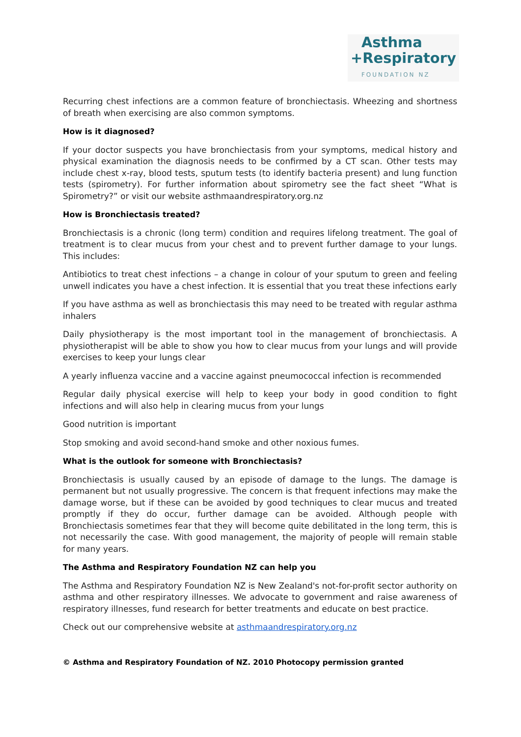Asthma
+Respiratory
FOUNDATION NZ
Recurring chest infections are a common feature of bronchiectasis. Wheezing and shortness of breath when exercising are also common symptoms.
How is it diagnosed?
If your doctor suspects you have bronchiectasis from your symptoms, medical history and physical examination the diagnosis needs to be confirmed by a CT scan. Other tests may include chest x-ray, blood tests, sputum tests (to identify bacteria present) and lung function tests (spirometry). For further information about spirometry see the fact sheet “What is Spirometry?” or visit our website asthmaandrespiratory.org.nz
How is Bronchiectasis treated?
Bronchiectasis is a chronic (long term) condition and requires lifelong treatment. The goal of treatment is to clear mucus from your chest and to prevent further damage to your lungs. This includes:
Antibiotics to treat chest infections – a change in colour of your sputum to green and feeling unwell indicates you have a chest infection. It is essential that you treat these infections early
If you have asthma as well as bronchiectasis this may need to be treated with regular asthma inhalers
Daily physiotherapy is the most important tool in the management of bronchiectasis. A physiotherapist will be able to show you how to clear mucus from your lungs and will provide exercises to keep your lungs clear
A yearly influenza vaccine and a vaccine against pneumococcal infection is recommended
Regular daily physical exercise will help to keep your body in good condition to fight infections and will also help in clearing mucus from your lungs
Good nutrition is important
Stop smoking and avoid second-hand smoke and other noxious fumes.
What is the outlook for someone with Bronchiectasis?
Bronchiectasis is usually caused by an episode of damage to the lungs. The damage is permanent but not usually progressive. The concern is that frequent infections may make the damage worse, but if these can be avoided by good techniques to clear mucus and treated promptly if they do occur, further damage can be avoided. Although people with Bronchiectasis sometimes fear that they will become quite debilitated in the long term, this is not necessarily the case. With good management, the majority of people will remain stable for many years.
The Asthma and Respiratory Foundation NZ can help you
The Asthma and Respiratory Foundation NZ is New Zealand's not-for-profit sector authority on asthma and other respiratory illnesses. We advocate to government and raise awareness of respiratory illnesses, fund research for better treatments and educate on best practice.
Check out our comprehensive website at asthmaandrespiratory.org.nz
© Asthma and Respiratory Foundation of NZ. 2010 Photocopy permission granted